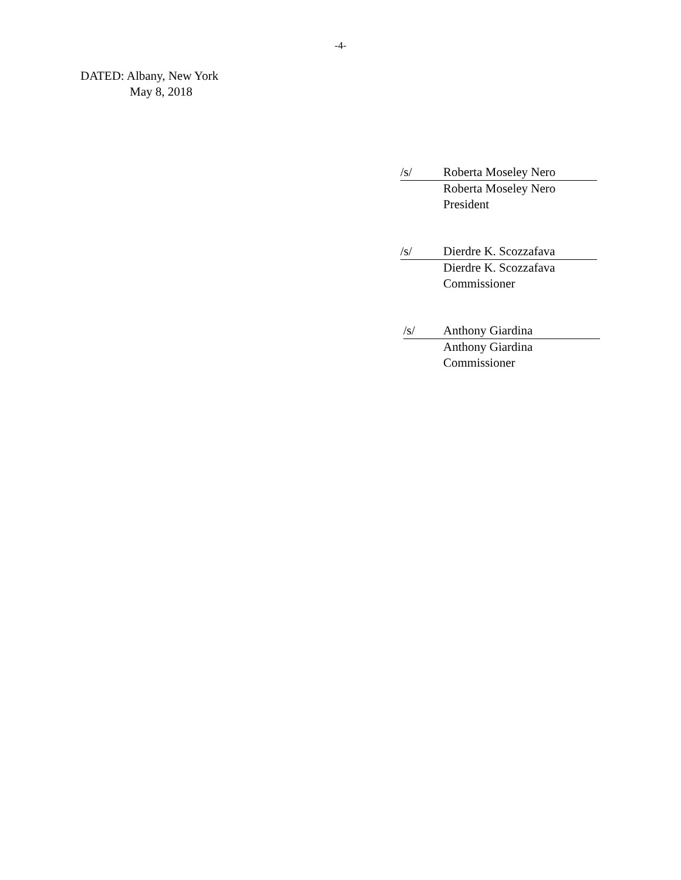-4-
DATED: Albany, New York
May 8, 2018
/s/ Roberta Moseley Nero
Roberta Moseley Nero
President
/s/ Dierdre K. Scozzafava
Dierdre K. Scozzafava
Commissioner
/s/ Anthony Giardina
Anthony Giardina
Commissioner